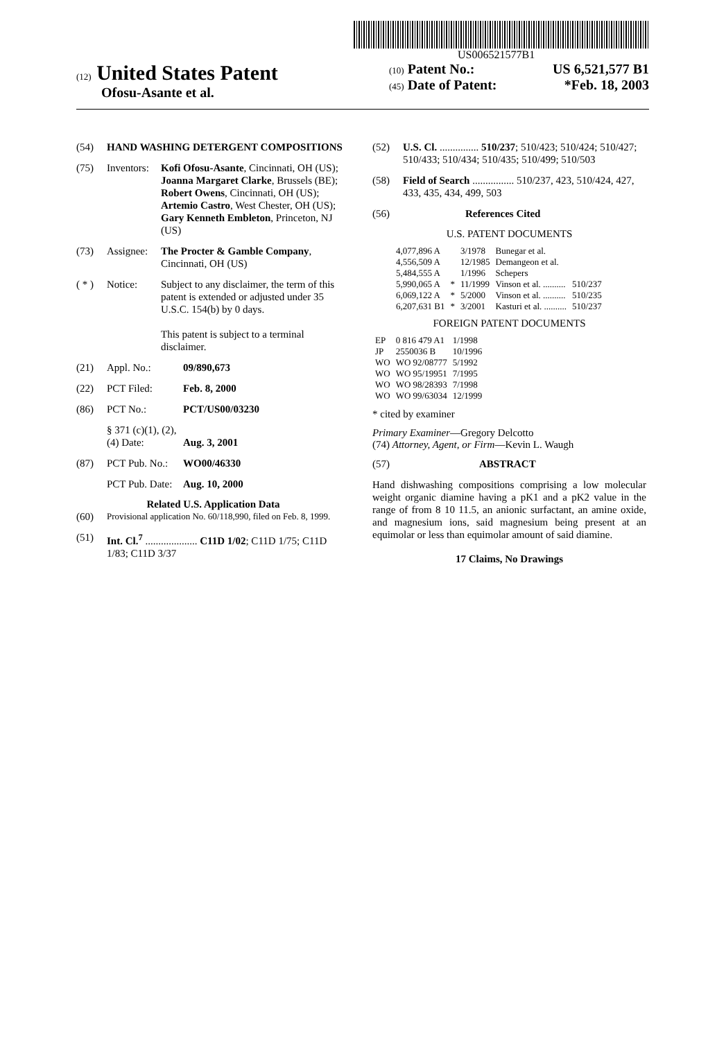US006521577B1
(12) United States Patent
Ofosu-Asante et al.
(10) Patent No.: US 6,521,577 B1
(45) Date of Patent: *Feb. 18, 2003
(54) HAND WASHING DETERGENT COMPOSITIONS
(75) Inventors: Kofi Ofosu-Asante, Cincinnati, OH (US); Joanna Margaret Clarke, Brussels (BE); Robert Owens, Cincinnati, OH (US); Artemio Castro, West Chester, OH (US); Gary Kenneth Embleton, Princeton, NJ (US)
(73) Assignee: The Procter & Gamble Company, Cincinnati, OH (US)
( * ) Notice: Subject to any disclaimer, the term of this patent is extended or adjusted under 35 U.S.C. 154(b) by 0 days.
This patent is subject to a terminal disclaimer.
(21) Appl. No.: 09/890,673
(22) PCT Filed: Feb. 8, 2000
(86) PCT No.: PCT/US00/03230
§ 371 (c)(1), (2), (4) Date: Aug. 3, 2001
(87) PCT Pub. No.: WO00/46330
PCT Pub. Date: Aug. 10, 2000
Related U.S. Application Data
(60) Provisional application No. 60/118,990, filed on Feb. 8, 1999.
(51) Int. Cl.<sup>7</sup> .................... C11D 1/02; C11D 1/75; C11D 1/83; C11D 3/37
(52) U.S. Cl. ............... 510/237; 510/423; 510/424; 510/427; 510/433; 510/434; 510/435; 510/499; 510/503
(58) Field of Search ................ 510/237, 423, 510/424, 427, 433, 435, 434, 499, 503
(56) References Cited
U.S. PATENT DOCUMENTS
| 4,077,896 A | | 3/1978 | Bunegar et al. | |
| 4,556,509 A | | 12/1985 | Demangeon et al. | |
| 5,484,555 A | | 1/1996 | Schepers | |
| 5,990,065 A | * | 11/1999 | Vinson et al. .......... | 510/237 |
| 6,069,122 A | * | 5/2000 | Vinson et al. .......... | 510/235 |
| 6,207,631 B1 | * | 3/2001 | Kasturi et al. .......... | 510/237 |
FOREIGN PATENT DOCUMENTS
| EP | 0 816 479 A1 | 1/1998 |
| JP | 2550036 B | 10/1996 |
| WO | WO 92/08777 | 5/1992 |
| WO | WO 95/19951 | 7/1995 |
| WO | WO 98/28393 | 7/1998 |
| WO | WO 99/63034 | 12/1999 |
* cited by examiner
Primary Examiner—Gregory Delcotto
(74) Attorney, Agent, or Firm—Kevin L. Waugh
(57) ABSTRACT
Hand dishwashing compositions comprising a low molecular weight organic diamine having a pK1 and a pK2 value in the range of from 8 10 11.5, an anionic surfactant, an amine oxide, and magnesium ions, said magnesium being present at an equimolar or less than equimolar amount of said diamine.
17 Claims, No Drawings